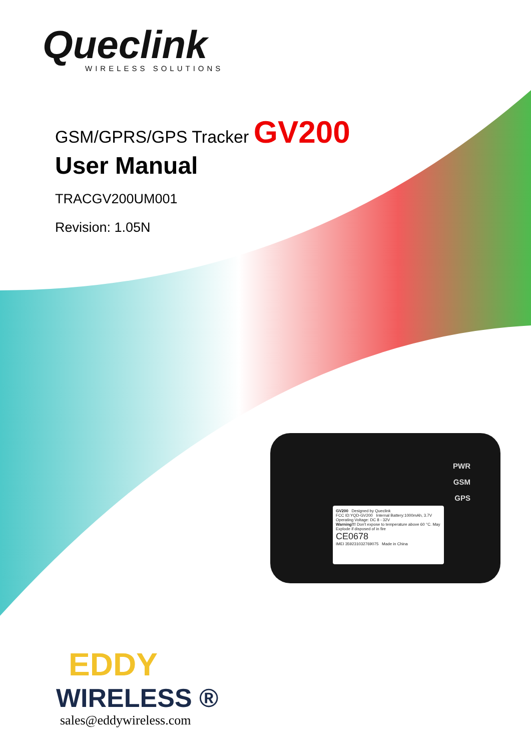Queclink
WIRELESS SOLUTIONS
GSM/GPRS/GPS Tracker GV200
User Manual
TRACGV200UM001
Revision: 1.05N
PWR
GSM
GPS
GV200 Designed by Queclink
FCC ID:YQD-GV200 Internal Battery:1000mAh, 3.7V
Operating Voltage: DC 8 - 32V
Warning!!! Don't expose to temperature above 60 °C. May Explode if disposed of in fire
CE0678
IMEI 359231032769075 Made in China
EDDY
WIRELESS ®
sales@eddywireless.com